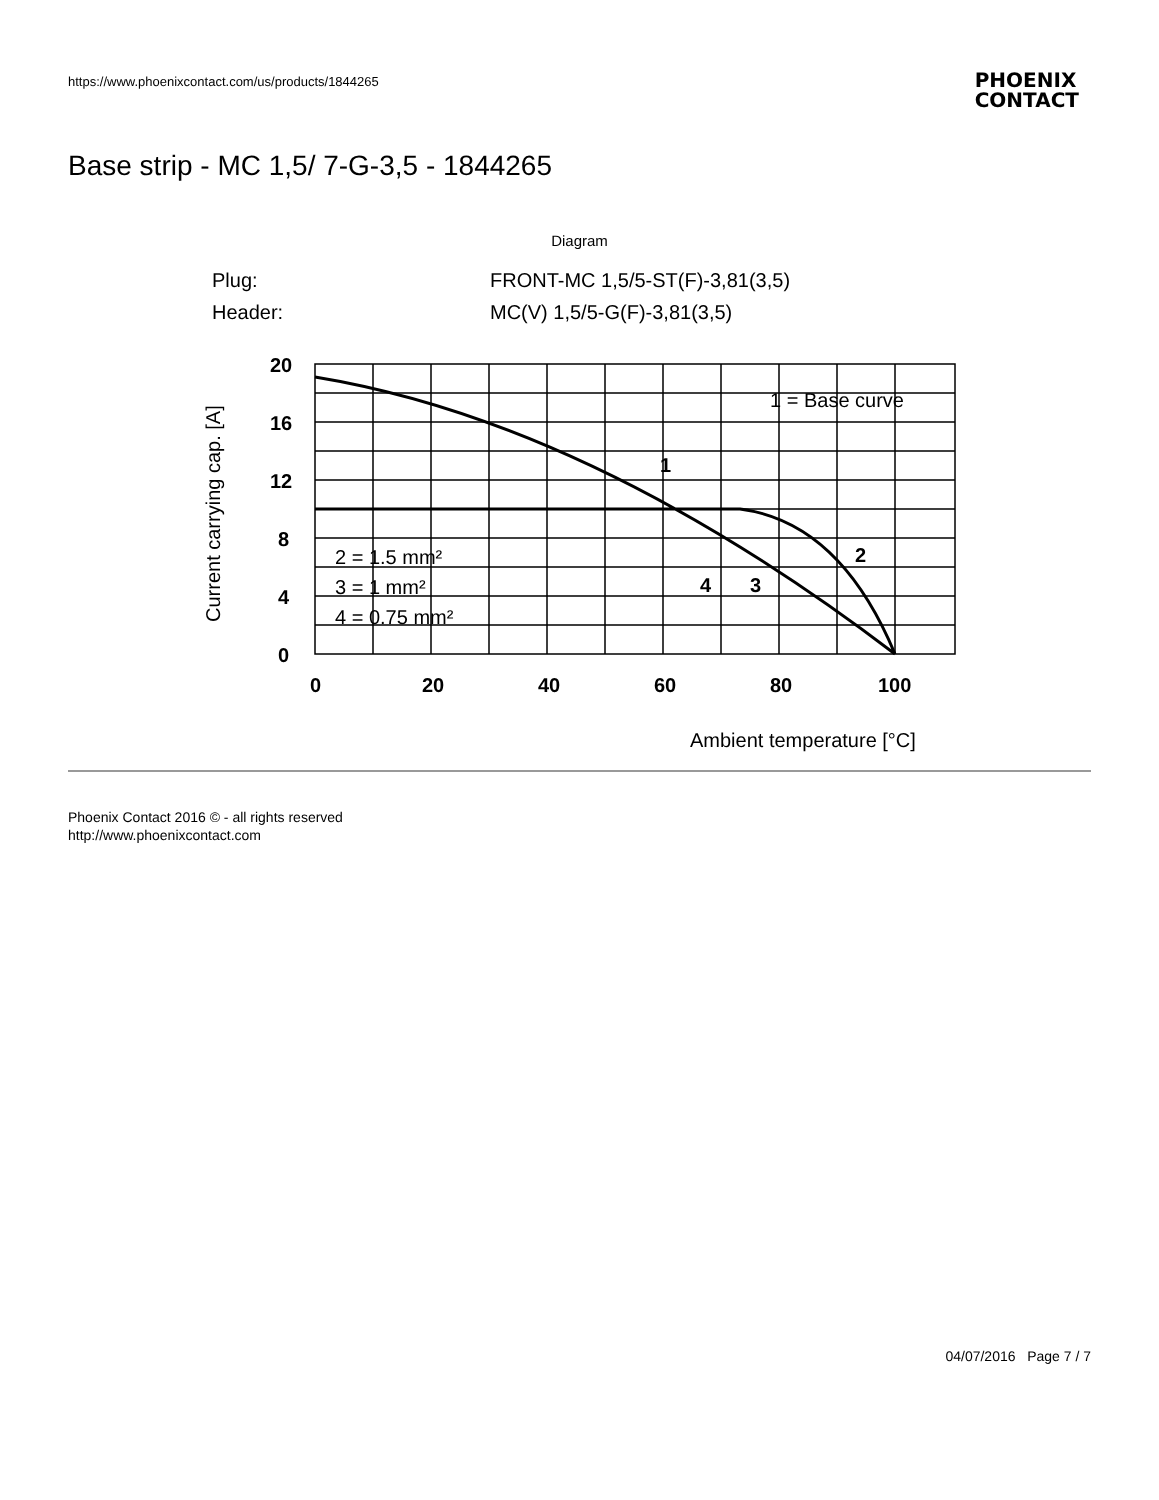https://www.phoenixcontact.com/us/products/1844265
PHOENIX
CONTACT
Base strip - MC 1,5/ 7-G-3,5 - 1844265
Diagram
Plug:
FRONT-MC 1,5/5-ST(F)-3,81(3,5)
Header:
MC(V) 1,5/5-G(F)-3,81(3,5)
20
16
12
8
4
0
0
20
40
60
80
100
1 = Base curve
2 = 1.5 mm²
3 = 1 mm²
4 = 0.75 mm²
Ambient temperature [°C]
Current carrying cap. [A]
1
2
3
4
Phoenix Contact 2016 © - all rights reserved
http://www.phoenixcontact.com
04/07/2016 Page 7 / 7